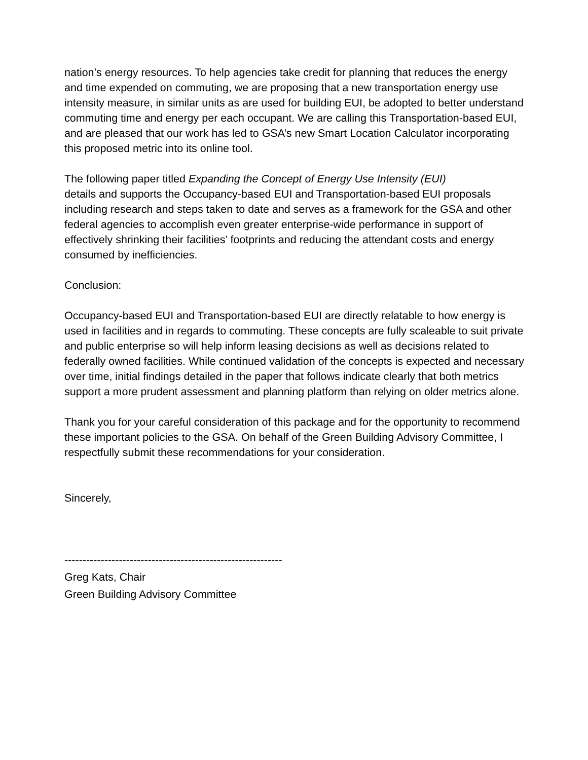nation’s energy resources. To help agencies take credit for planning that reduces the energy and time expended on commuting, we are proposing that a new transportation energy use intensity measure, in similar units as are used for building EUI, be adopted to better understand commuting time and energy per each occupant. We are calling this Transportation-based EUI, and are pleased that our work has led to GSA’s new Smart Location Calculator incorporating this proposed metric into its online tool.
The following paper titled Expanding the Concept of Energy Use Intensity (EUI)
details and supports the Occupancy-based EUI and Transportation-based EUI proposals including research and steps taken to date and serves as a framework for the GSA and other federal agencies to accomplish even greater enterprise-wide performance in support of effectively shrinking their facilities’ footprints and reducing the attendant costs and energy consumed by inefficiencies.
Conclusion:
Occupancy-based EUI and Transportation-based EUI are directly relatable to how energy is used in facilities and in regards to commuting. These concepts are fully scaleable to suit private and public enterprise so will help inform leasing decisions as well as decisions related to federally owned facilities. While continued validation of the concepts is expected and necessary over time, initial findings detailed in the paper that follows indicate clearly that both metrics support a more prudent assessment and planning platform than relying on older metrics alone.
Thank you for your careful consideration of this package and for the opportunity to recommend these important policies to the GSA. On behalf of the Green Building Advisory Committee, I respectfully submit these recommendations for your consideration.
Sincerely,
------------------------------------------------------------
Greg Kats, Chair
Green Building Advisory Committee